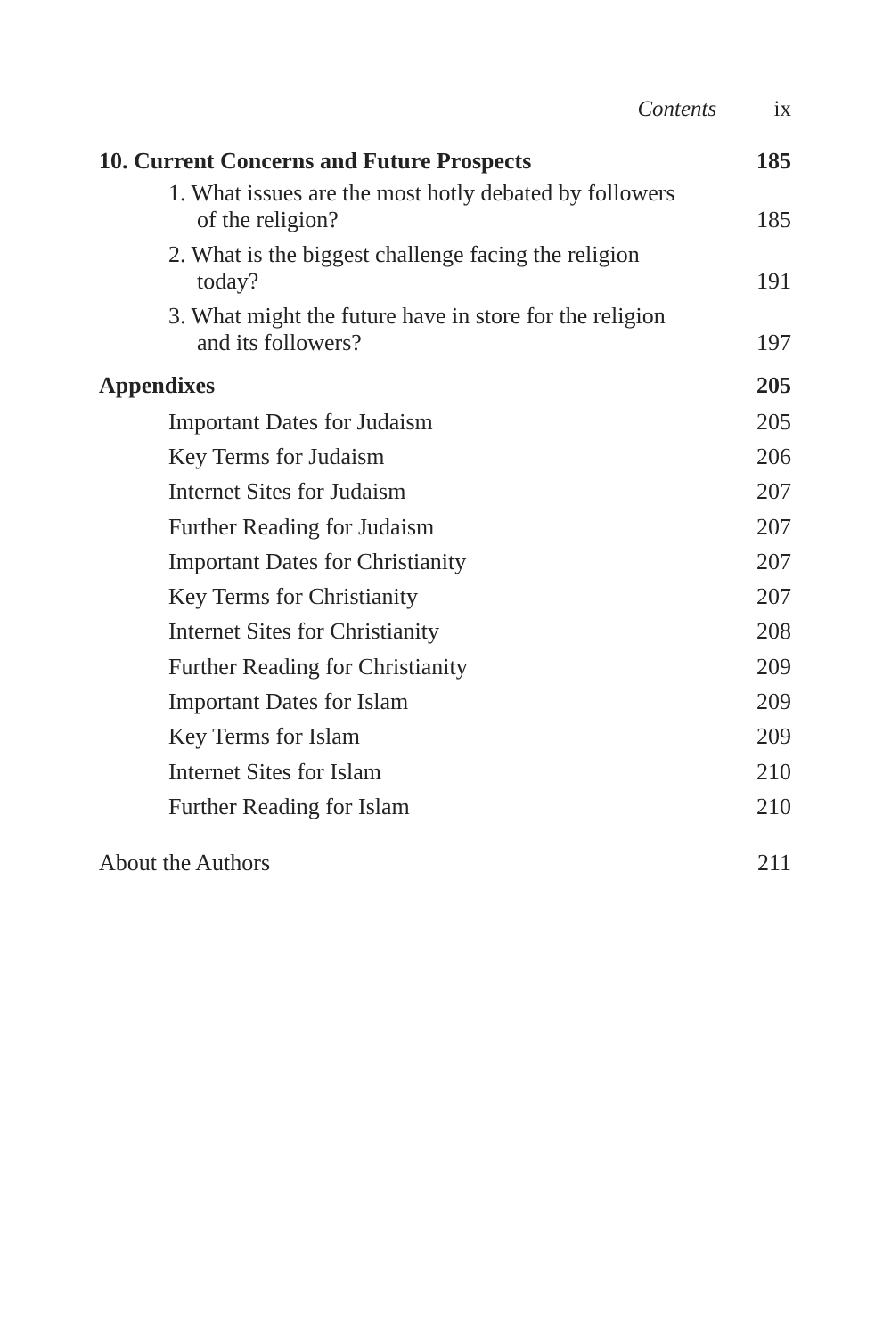Contents ix
10. Current Concerns and Future Prospects 185
1. What issues are the most hotly debated by followers of the religion?
185
2. What is the biggest challenge facing the religion today?
191
3. What might the future have in store for the religion and its followers?
197
Appendixes 205
Important Dates for Judaism 205
Key Terms for Judaism 206
Internet Sites for Judaism 207
Further Reading for Judaism 207
Important Dates for Christianity 207
Key Terms for Christianity 207
Internet Sites for Christianity 208
Further Reading for Christianity 209
Important Dates for Islam 209
Key Terms for Islam 209
Internet Sites for Islam 210
Further Reading for Islam 210
About the Authors 211